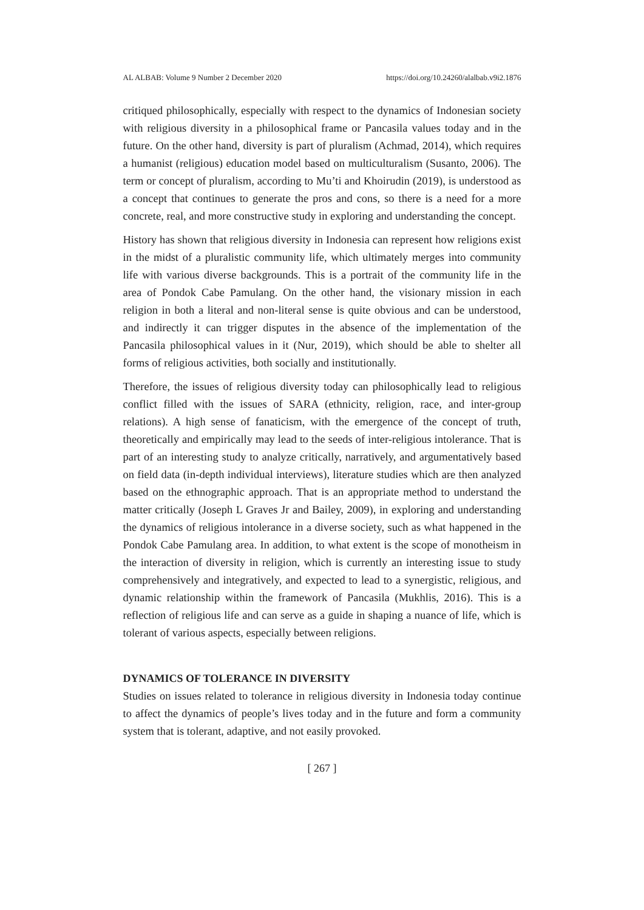AL ALBAB: Volume 9 Number 2 December 2020 https://doi.org/10.24260/alalbab.v9i2.1876
critiqued philosophically, especially with respect to the dynamics of Indonesian society with religious diversity in a philosophical frame or Pancasila values today and in the future. On the other hand, diversity is part of pluralism (Achmad, 2014), which requires a humanist (religious) education model based on multiculturalism (Susanto, 2006). The term or concept of pluralism, according to Mu’ti and Khoirudin (2019), is understood as a concept that continues to generate the pros and cons, so there is a need for a more concrete, real, and more constructive study in exploring and understanding the concept.
History has shown that religious diversity in Indonesia can represent how religions exist in the midst of a pluralistic community life, which ultimately merges into community life with various diverse backgrounds. This is a portrait of the community life in the area of Pondok Cabe Pamulang. On the other hand, the visionary mission in each religion in both a literal and non-literal sense is quite obvious and can be understood, and indirectly it can trigger disputes in the absence of the implementation of the Pancasila philosophical values in it (Nur, 2019), which should be able to shelter all forms of religious activities, both socially and institutionally.
Therefore, the issues of religious diversity today can philosophically lead to religious conflict filled with the issues of SARA (ethnicity, religion, race, and inter-group relations). A high sense of fanaticism, with the emergence of the concept of truth, theoretically and empirically may lead to the seeds of inter-religious intolerance. That is part of an interesting study to analyze critically, narratively, and argumentatively based on field data (in-depth individual interviews), literature studies which are then analyzed based on the ethnographic approach. That is an appropriate method to understand the matter critically (Joseph L Graves Jr and Bailey, 2009), in exploring and understanding the dynamics of religious intolerance in a diverse society, such as what happened in the Pondok Cabe Pamulang area. In addition, to what extent is the scope of monotheism in the interaction of diversity in religion, which is currently an interesting issue to study comprehensively and integratively, and expected to lead to a synergistic, religious, and dynamic relationship within the framework of Pancasila (Mukhlis, 2016). This is a reflection of religious life and can serve as a guide in shaping a nuance of life, which is tolerant of various aspects, especially between religions.
DYNAMICS OF TOLERANCE IN DIVERSITY
Studies on issues related to tolerance in religious diversity in Indonesia today continue to affect the dynamics of people’s lives today and in the future and form a community system that is tolerant, adaptive, and not easily provoked.
[ 267 ]